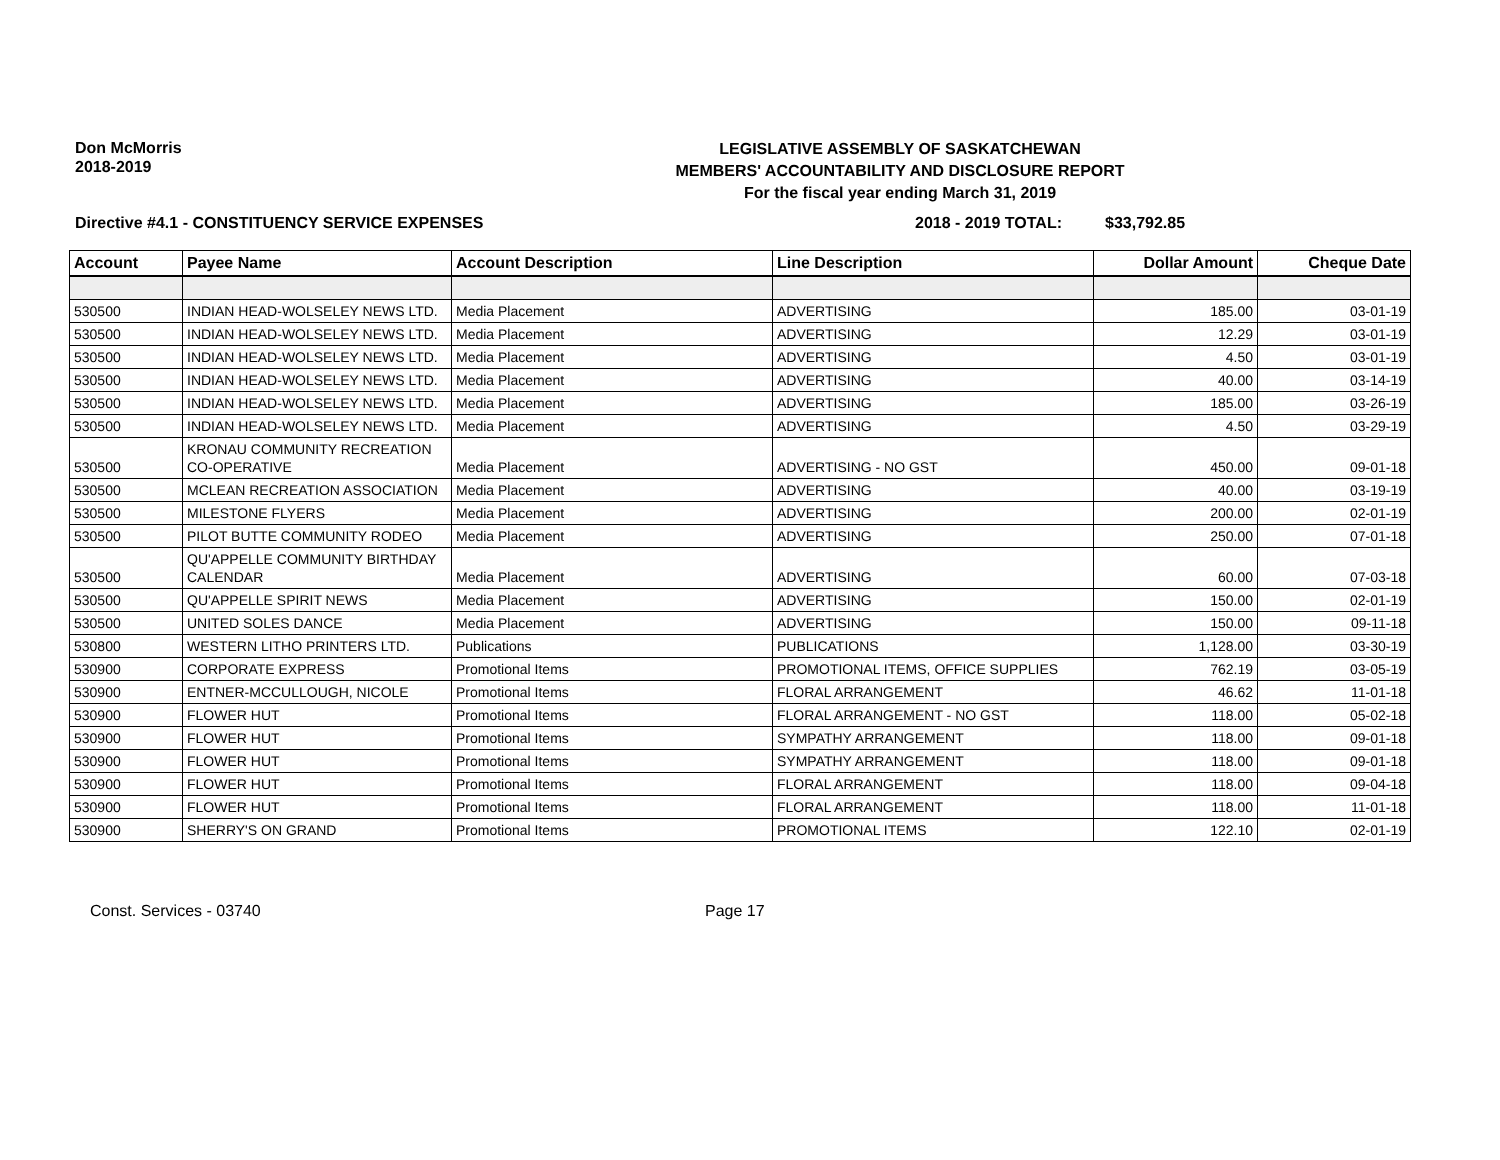Don McMorris
2018-2019
LEGISLATIVE ASSEMBLY OF SASKATCHEWAN
MEMBERS' ACCOUNTABILITY AND DISCLOSURE REPORT
For the fiscal year ending March 31, 2019
Directive #4.1 - CONSTITUENCY SERVICE EXPENSES 2018 - 2019 TOTAL: $33,792.85
| Account | Payee Name | Account Description | Line Description | Dollar Amount | Cheque Date |
| --- | --- | --- | --- | --- | --- |
| 530500 | INDIAN HEAD-WOLSELEY NEWS LTD. | Media Placement | ADVERTISING | 185.00 | 03-01-19 |
| 530500 | INDIAN HEAD-WOLSELEY NEWS LTD. | Media Placement | ADVERTISING | 12.29 | 03-01-19 |
| 530500 | INDIAN HEAD-WOLSELEY NEWS LTD. | Media Placement | ADVERTISING | 4.50 | 03-01-19 |
| 530500 | INDIAN HEAD-WOLSELEY NEWS LTD. | Media Placement | ADVERTISING | 40.00 | 03-14-19 |
| 530500 | INDIAN HEAD-WOLSELEY NEWS LTD. | Media Placement | ADVERTISING | 185.00 | 03-26-19 |
| 530500 | INDIAN HEAD-WOLSELEY NEWS LTD. | Media Placement | ADVERTISING | 4.50 | 03-29-19 |
| 530500 | KRONAU COMMUNITY RECREATION CO-OPERATIVE | Media Placement | ADVERTISING - NO GST | 450.00 | 09-01-18 |
| 530500 | MCLEAN RECREATION ASSOCIATION | Media Placement | ADVERTISING | 40.00 | 03-19-19 |
| 530500 | MILESTONE FLYERS | Media Placement | ADVERTISING | 200.00 | 02-01-19 |
| 530500 | PILOT BUTTE COMMUNITY RODEO | Media Placement | ADVERTISING | 250.00 | 07-01-18 |
| 530500 | QU'APPELLE COMMUNITY BIRTHDAY CALENDAR | Media Placement | ADVERTISING | 60.00 | 07-03-18 |
| 530500 | QU'APPELLE SPIRIT NEWS | Media Placement | ADVERTISING | 150.00 | 02-01-19 |
| 530500 | UNITED SOLES DANCE | Media Placement | ADVERTISING | 150.00 | 09-11-18 |
| 530800 | WESTERN LITHO PRINTERS LTD. | Publications | PUBLICATIONS | 1,128.00 | 03-30-19 |
| 530900 | CORPORATE EXPRESS | Promotional Items | PROMOTIONAL ITEMS, OFFICE SUPPLIES | 762.19 | 03-05-19 |
| 530900 | ENTNER-MCCULLOUGH, NICOLE | Promotional Items | FLORAL ARRANGEMENT | 46.62 | 11-01-18 |
| 530900 | FLOWER HUT | Promotional Items | FLORAL ARRANGEMENT - NO GST | 118.00 | 05-02-18 |
| 530900 | FLOWER HUT | Promotional Items | SYMPATHY ARRANGEMENT | 118.00 | 09-01-18 |
| 530900 | FLOWER HUT | Promotional Items | SYMPATHY ARRANGEMENT | 118.00 | 09-01-18 |
| 530900 | FLOWER HUT | Promotional Items | FLORAL ARRANGEMENT | 118.00 | 09-04-18 |
| 530900 | FLOWER HUT | Promotional Items | FLORAL ARRANGEMENT | 118.00 | 11-01-18 |
| 530900 | SHERRY'S ON GRAND | Promotional Items | PROMOTIONAL ITEMS | 122.10 | 02-01-19 |
Const. Services - 03740 Page 17